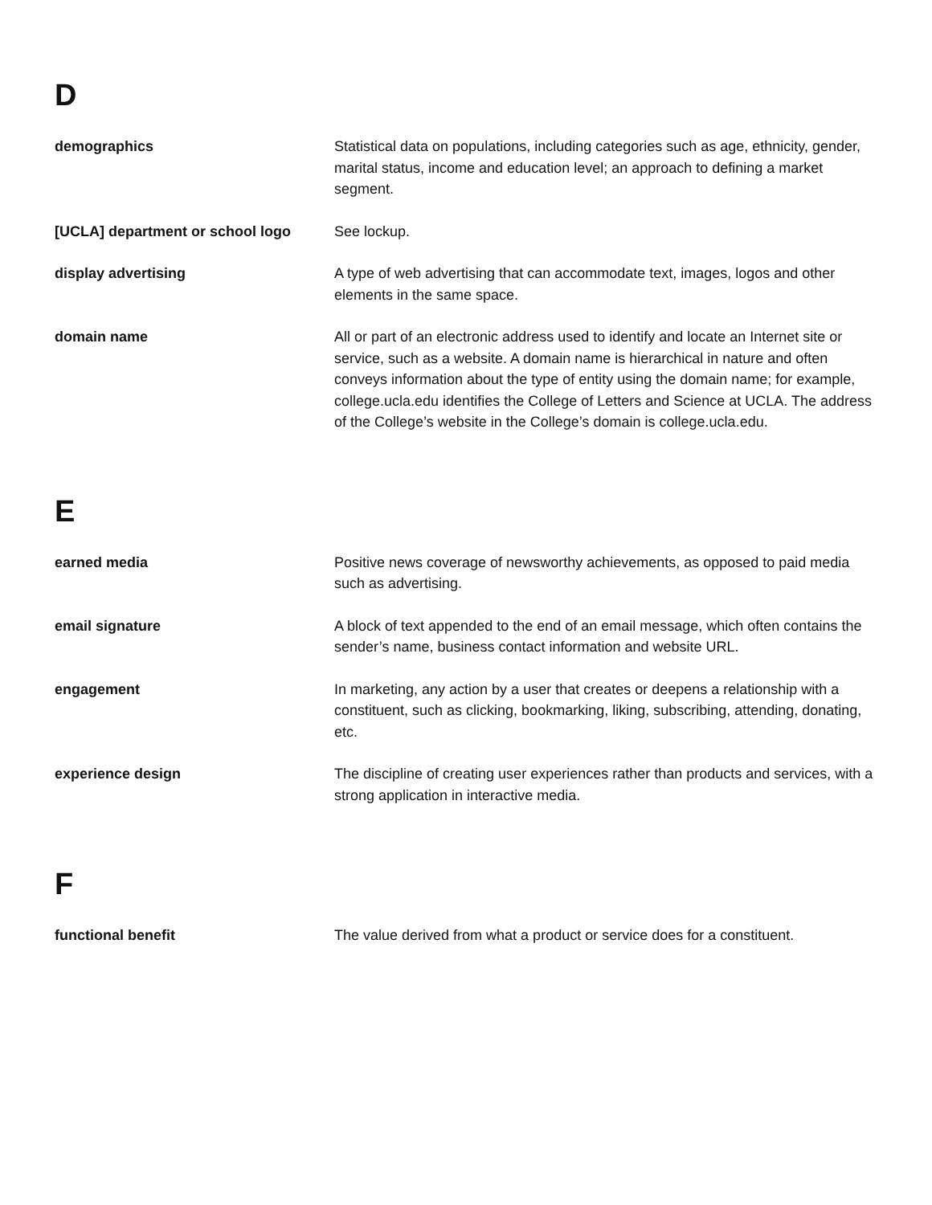D
demographics Statistical data on populations, including categories such as age, ethnicity, gender, marital status, income and education level; an approach to defining a market segment.
[UCLA] department or school logo See lockup.
display advertising A type of web advertising that can accommodate text, images, logos and other elements in the same space.
domain name All or part of an electronic address used to identify and locate an Internet site or service, such as a website. A domain name is hierarchical in nature and often conveys information about the type of entity using the domain name; for example, college.ucla.edu identifies the College of Letters and Science at UCLA. The address of the College’s website in the College’s domain is college.ucla.edu.
E
earned media Positive news coverage of newsworthy achievements, as opposed to paid media such as advertising.
email signature A block of text appended to the end of an email message, which often contains the sender’s name, business contact information and website URL.
engagement In marketing, any action by a user that creates or deepens a relationship with a constituent, such as clicking, bookmarking, liking, subscribing, attending, donating, etc.
experience design The discipline of creating user experiences rather than products and services, with a strong application in interactive media.
F
functional benefit The value derived from what a product or service does for a constituent.